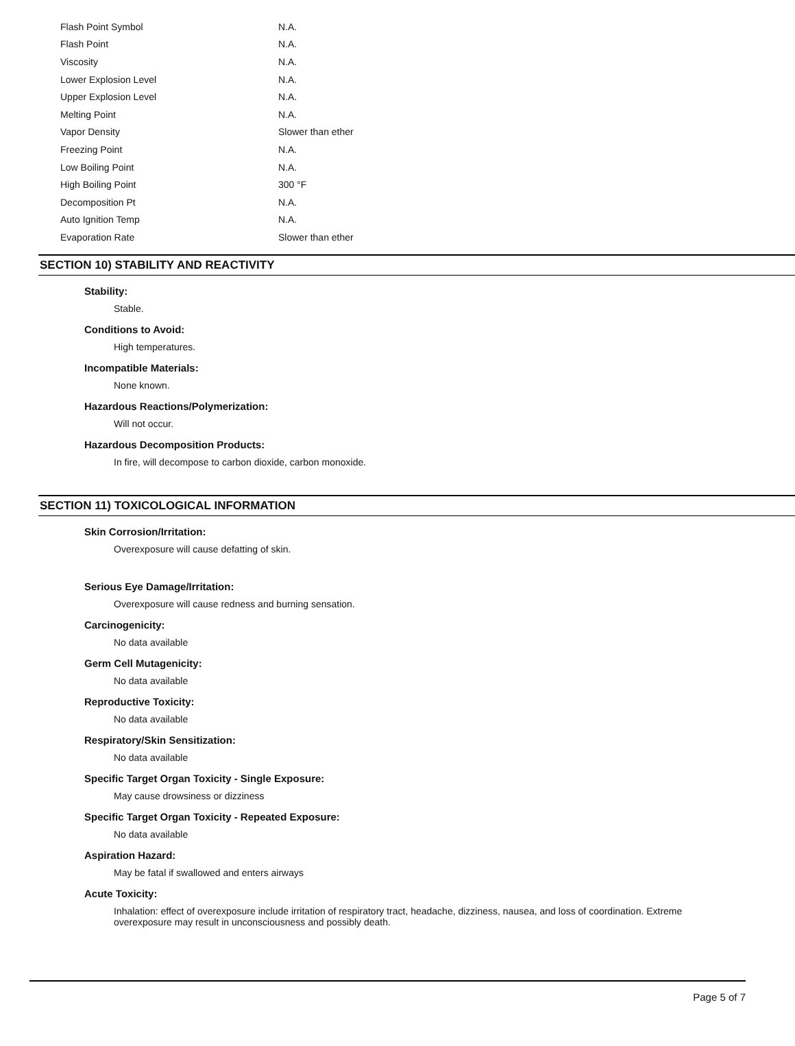| Flash Point Symbol | N.A. |
| Flash Point | N.A. |
| Viscosity | N.A. |
| Lower Explosion Level | N.A. |
| Upper Explosion Level | N.A. |
| Melting Point | N.A. |
| Vapor Density | Slower than ether |
| Freezing Point | N.A. |
| Low Boiling Point | N.A. |
| High Boiling Point | 300 °F |
| Decomposition Pt | N.A. |
| Auto Ignition Temp | N.A. |
| Evaporation Rate | Slower than ether |
SECTION 10) STABILITY AND REACTIVITY
Stability:
Stable.
Conditions to Avoid:
High temperatures.
Incompatible Materials:
None known.
Hazardous Reactions/Polymerization:
Will not occur.
Hazardous Decomposition Products:
In fire, will decompose to carbon dioxide, carbon monoxide.
SECTION 11) TOXICOLOGICAL INFORMATION
Skin Corrosion/Irritation:
Overexposure will cause defatting of skin.
Serious Eye Damage/Irritation:
Overexposure will cause redness and burning sensation.
Carcinogenicity:
No data available
Germ Cell Mutagenicity:
No data available
Reproductive Toxicity:
No data available
Respiratory/Skin Sensitization:
No data available
Specific Target Organ Toxicity - Single Exposure:
May cause drowsiness or dizziness
Specific Target Organ Toxicity - Repeated Exposure:
No data available
Aspiration Hazard:
May be fatal if swallowed and enters airways
Acute Toxicity:
Inhalation: effect of overexposure include irritation of respiratory tract, headache, dizziness, nausea, and loss of coordination. Extreme overexposure may result in unconsciousness and possibly death.
Page 5 of 7